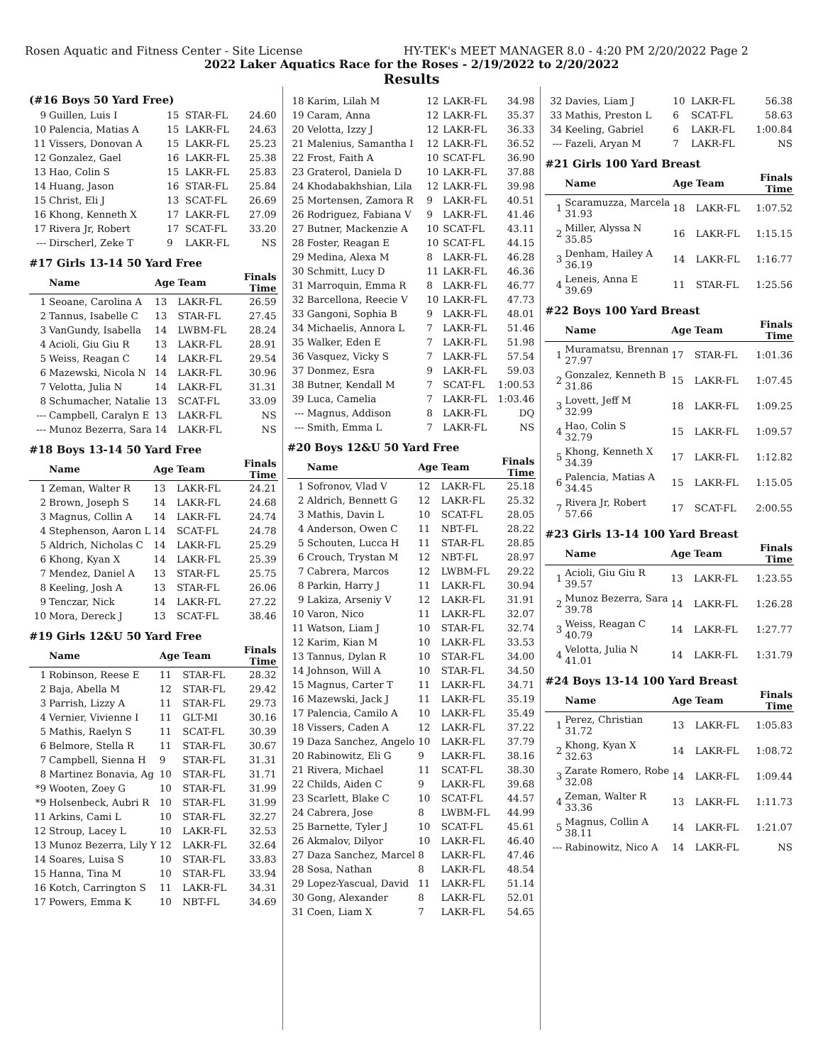Rosen Aquatic and Fitness Center - Site License HY-TEK's MEET MANAGER 8.0 - 4:20 PM 2/20/2022 Page 2
2022 Laker Aquatics Race for the Roses - 2/19/2022 to 2/20/2022
Results
(#16 Boys 50 Yard Free)
| 9 | Guillen, Luis I | 15 | STAR-FL | 24.60 |
| 10 | Palencia, Matias A | 15 | LAKR-FL | 24.63 |
| 11 | Vissers, Donovan A | 15 | LAKR-FL | 25.23 |
| 12 | Gonzalez, Gael | 16 | LAKR-FL | 25.38 |
| 13 | Hao, Colin S | 15 | LAKR-FL | 25.83 |
| 14 | Huang, Jason | 16 | STAR-FL | 25.84 |
| 15 | Christ, Eli J | 13 | SCAT-FL | 26.69 |
| 16 | Khong, Kenneth X | 17 | LAKR-FL | 27.09 |
| 17 | Rivera Jr, Robert | 17 | SCAT-FL | 33.20 |
| --- | Dirscherl, Zeke T | 9 | LAKR-FL | NS |
#17 Girls 13-14 50 Yard Free
| | Name | Age | Team | Finals Time |
| --- | --- | --- | --- | --- |
| 1 | Seoane, Carolina A | 13 | LAKR-FL | 26.59 |
| 2 | Tannus, Isabelle C | 13 | STAR-FL | 27.45 |
| 3 | VanGundy, Isabella | 14 | LWBM-FL | 28.24 |
| 4 | Acioli, Giu Giu R | 13 | LAKR-FL | 28.91 |
| 5 | Weiss, Reagan C | 14 | LAKR-FL | 29.54 |
| 6 | Mazewski, Nicola N | 14 | LAKR-FL | 30.96 |
| 7 | Velotta, Julia N | 14 | LAKR-FL | 31.31 |
| 8 | Schumacher, Natalie | 13 | SCAT-FL | 33.09 |
| --- | Campbell, Caralyn E | 13 | LAKR-FL | NS |
| --- | Munoz Bezerra, Sara | 14 | LAKR-FL | NS |
#18 Boys 13-14 50 Yard Free
| | Name | Age | Team | Finals Time |
| --- | --- | --- | --- | --- |
| 1 | Zeman, Walter R | 13 | LAKR-FL | 24.21 |
| 2 | Brown, Joseph S | 14 | LAKR-FL | 24.68 |
| 3 | Magnus, Collin A | 14 | LAKR-FL | 24.74 |
| 4 | Stephenson, Aaron L | 14 | SCAT-FL | 24.78 |
| 5 | Aldrich, Nicholas C | 14 | LAKR-FL | 25.29 |
| 6 | Khong, Kyan X | 14 | LAKR-FL | 25.39 |
| 7 | Mendez, Daniel A | 13 | STAR-FL | 25.75 |
| 8 | Keeling, Josh A | 13 | STAR-FL | 26.06 |
| 9 | Tenczar, Nick | 14 | LAKR-FL | 27.22 |
| 10 | Mora, Dereck J | 13 | SCAT-FL | 38.46 |
#19 Girls 12&U 50 Yard Free
| | Name | Age | Team | Finals Time |
| --- | --- | --- | --- | --- |
| 1 | Robinson, Reese E | 11 | STAR-FL | 28.32 |
| 2 | Baja, Abella M | 12 | STAR-FL | 29.42 |
| 3 | Parrish, Lizzy A | 11 | STAR-FL | 29.73 |
| 4 | Vernier, Vivienne I | 11 | GLT-MI | 30.16 |
| 5 | Mathis, Raelyn S | 11 | SCAT-FL | 30.39 |
| 6 | Belmore, Stella R | 11 | STAR-FL | 30.67 |
| 7 | Campbell, Sienna H | 9 | STAR-FL | 31.31 |
| 8 | Martinez Bonavia, Ag | 10 | STAR-FL | 31.71 |
| *9 | Wooten, Zoey G | 10 | STAR-FL | 31.99 |
| *9 | Holsenbeck, Aubri R | 10 | STAR-FL | 31.99 |
| 11 | Arkins, Cami L | 10 | STAR-FL | 32.27 |
| 12 | Stroup, Lacey L | 10 | LAKR-FL | 32.53 |
| 13 | Munoz Bezerra, Lily Y | 12 | LAKR-FL | 32.64 |
| 14 | Soares, Luisa S | 10 | STAR-FL | 33.83 |
| 15 | Hanna, Tina M | 10 | STAR-FL | 33.94 |
| 16 | Kotch, Carrington S | 11 | LAKR-FL | 34.31 |
| 17 | Powers, Emma K | 10 | NBT-FL | 34.69 |
| 18 | Karim, Lilah M | 12 | LAKR-FL | 34.98 |
| 19 | Caram, Anna | 12 | LAKR-FL | 35.37 |
| 20 | Velotta, Izzy J | 12 | LAKR-FL | 36.33 |
| 21 | Malenius, Samantha I | 12 | LAKR-FL | 36.52 |
| 22 | Frost, Faith A | 10 | SCAT-FL | 36.90 |
| 23 | Graterol, Daniela D | 10 | LAKR-FL | 37.88 |
| 24 | Khodabakhshian, Lila | 12 | LAKR-FL | 39.98 |
| 25 | Mortensen, Zamora R | 9 | LAKR-FL | 40.51 |
| 26 | Rodriguez, Fabiana V | 9 | LAKR-FL | 41.46 |
| 27 | Butner, Mackenzie A | 10 | SCAT-FL | 43.11 |
| 28 | Foster, Reagan E | 10 | SCAT-FL | 44.15 |
| 29 | Medina, Alexa M | 8 | LAKR-FL | 46.28 |
| 30 | Schmitt, Lucy D | 11 | LAKR-FL | 46.36 |
| 31 | Marroquin, Emma R | 8 | LAKR-FL | 46.77 |
| 32 | Barcellona, Reecie V | 10 | LAKR-FL | 47.73 |
| 33 | Gangoni, Sophia B | 9 | LAKR-FL | 48.01 |
| 34 | Michaelis, Annora L | 7 | LAKR-FL | 51.46 |
| 35 | Walker, Eden E | 7 | LAKR-FL | 51.98 |
| 36 | Vasquez, Vicky S | 7 | LAKR-FL | 57.54 |
| 37 | Donmez, Esra | 9 | LAKR-FL | 59.03 |
| 38 | Butner, Kendall M | 7 | SCAT-FL | 1:00.53 |
| 39 | Luca, Camelia | 7 | LAKR-FL | 1:03.46 |
| --- | Magnus, Addison | 8 | LAKR-FL | DQ |
| --- | Smith, Emma L | 7 | LAKR-FL | NS |
#20 Boys 12&U 50 Yard Free
| | Name | Age | Team | Finals Time |
| --- | --- | --- | --- | --- |
| 1 | Sofronov, Vlad V | 12 | LAKR-FL | 25.18 |
| 2 | Aldrich, Bennett G | 12 | LAKR-FL | 25.32 |
| 3 | Mathis, Davin L | 10 | SCAT-FL | 28.05 |
| 4 | Anderson, Owen C | 11 | NBT-FL | 28.22 |
| 5 | Schouten, Lucca H | 11 | STAR-FL | 28.85 |
| 6 | Crouch, Trystan M | 12 | NBT-FL | 28.97 |
| 7 | Cabrera, Marcos | 12 | LWBM-FL | 29.22 |
| 8 | Parkin, Harry J | 11 | LAKR-FL | 30.94 |
| 9 | Lakiza, Arseniy V | 12 | LAKR-FL | 31.91 |
| 10 | Varon, Nico | 11 | LAKR-FL | 32.07 |
| 11 | Watson, Liam J | 10 | STAR-FL | 32.74 |
| 12 | Karim, Kian M | 10 | LAKR-FL | 33.53 |
| 13 | Tannus, Dylan R | 10 | STAR-FL | 34.00 |
| 14 | Johnson, Will A | 10 | STAR-FL | 34.50 |
| 15 | Magnus, Carter T | 11 | LAKR-FL | 34.71 |
| 16 | Mazewski, Jack J | 11 | LAKR-FL | 35.19 |
| 17 | Palencia, Camilo A | 10 | LAKR-FL | 35.49 |
| 18 | Vissers, Caden A | 12 | LAKR-FL | 37.22 |
| 19 | Daza Sanchez, Angelo | 10 | LAKR-FL | 37.79 |
| 20 | Rabinowitz, Eli G | 9 | LAKR-FL | 38.16 |
| 21 | Rivera, Michael | 11 | SCAT-FL | 38.30 |
| 22 | Childs, Aiden C | 9 | LAKR-FL | 39.68 |
| 23 | Scarlett, Blake C | 10 | SCAT-FL | 44.57 |
| 24 | Cabrera, Jose | 8 | LWBM-FL | 44.99 |
| 25 | Barnette, Tyler J | 10 | SCAT-FL | 45.61 |
| 26 | Akmalov, Dilyor | 10 | LAKR-FL | 46.40 |
| 27 | Daza Sanchez, Marcel | 8 | LAKR-FL | 47.46 |
| 28 | Sosa, Nathan | 8 | LAKR-FL | 48.54 |
| 29 | Lopez-Yascual, David | 11 | LAKR-FL | 51.14 |
| 30 | Gong, Alexander | 8 | LAKR-FL | 52.01 |
| 31 | Coen, Liam X | 7 | LAKR-FL | 54.65 |
| 32 | Davies, Liam J | 10 | LAKR-FL | 56.38 |
| 33 | Mathis, Preston L | 6 | SCAT-FL | 58.63 |
| 34 | Keeling, Gabriel | 6 | LAKR-FL | 1:00.84 |
| --- | Fazeli, Aryan M | 7 | LAKR-FL | NS |
#21 Girls 100 Yard Breast
| | Name | Age | Team | Finals Time |
| --- | --- | --- | --- | --- |
| 1 | Scaramuzza, Marcela 31.93 | 18 | LAKR-FL | 1:07.52 |
| 2 | Miller, Alyssa N 35.85 | 16 | LAKR-FL | 1:15.15 |
| 3 | Denham, Hailey A 36.19 | 14 | LAKR-FL | 1:16.77 |
| 4 | Leneis, Anna E 39.69 | 11 | STAR-FL | 1:25.56 |
#22 Boys 100 Yard Breast
| | Name | Age | Team | Finals Time |
| --- | --- | --- | --- | --- |
| 1 | Muramatsu, Brennan 27.97 | 17 | STAR-FL | 1:01.36 |
| 2 | Gonzalez, Kenneth B 31.86 | 15 | LAKR-FL | 1:07.45 |
| 3 | Lovett, Jeff M 32.99 | 18 | LAKR-FL | 1:09.25 |
| 4 | Hao, Colin S 32.79 | 15 | LAKR-FL | 1:09.57 |
| 5 | Khong, Kenneth X 34.39 | 17 | LAKR-FL | 1:12.82 |
| 6 | Palencia, Matias A 34.45 | 15 | LAKR-FL | 1:15.05 |
| 7 | Rivera Jr, Robert 57.66 | 17 | SCAT-FL | 2:00.55 |
#23 Girls 13-14 100 Yard Breast
| | Name | Age | Team | Finals Time |
| --- | --- | --- | --- | --- |
| 1 | Acioli, Giu Giu R 39.57 | 13 | LAKR-FL | 1:23.55 |
| 2 | Munoz Bezerra, Sara 39.78 | 14 | LAKR-FL | 1:26.28 |
| 3 | Weiss, Reagan C 40.79 | 14 | LAKR-FL | 1:27.77 |
| 4 | Velotta, Julia N 41.01 | 14 | LAKR-FL | 1:31.79 |
#24 Boys 13-14 100 Yard Breast
| | Name | Age | Team | Finals Time |
| --- | --- | --- | --- | --- |
| 1 | Perez, Christian 31.72 | 13 | LAKR-FL | 1:05.83 |
| 2 | Khong, Kyan X 32.63 | 14 | LAKR-FL | 1:08.72 |
| 3 | Zarate Romero, Robe 32.08 | 14 | LAKR-FL | 1:09.44 |
| 4 | Zeman, Walter R 33.36 | 13 | LAKR-FL | 1:11.73 |
| 5 | Magnus, Collin A 38.11 | 14 | LAKR-FL | 1:21.07 |
| --- | Rabinowitz, Nico A | 14 | LAKR-FL | NS |